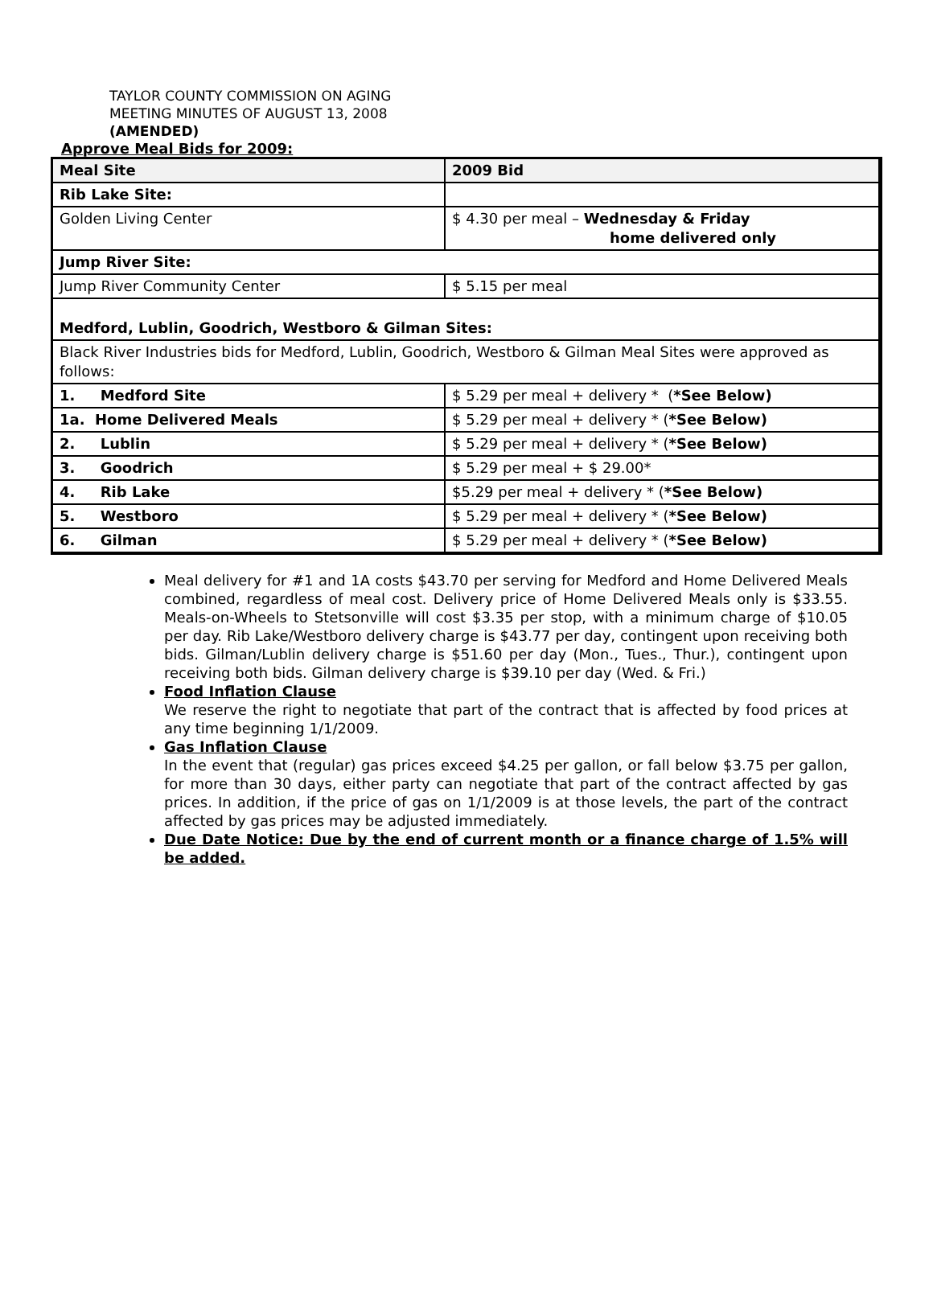TAYLOR COUNTY COMMISSION ON AGING
MEETING MINUTES OF AUGUST 13, 2008
(AMENDED)
Approve Meal Bids for 2009:
| Meal Site | 2009 Bid |
| Rib Lake Site: | |
| Golden Living Center | $ 4.30 per meal – Wednesday & Friday home delivered only |
| Jump River Site: | |
| Jump River Community Center | $ 5.15 per meal |
| Medford, Lublin, Goodrich, Westboro & Gilman Sites: | |
| Black River Industries bids for Medford, Lublin, Goodrich, Westboro & Gilman Meal Sites were approved as follows: | |
| 1. Medford Site | $ 5.29 per meal + delivery * ( *See Below) |
| 1a. Home Delivered Meals | $ 5.29 per meal + delivery * ( *See Below) |
| 2. Lublin | $ 5.29 per meal + delivery * ( *See Below) |
| 3. Goodrich | $ 5.29 per meal + $ 29.00* |
| 4. Rib Lake | $5.29 per meal + delivery * ( *See Below) |
| 5. Westboro | $ 5.29 per meal + delivery * ( *See Below) |
| 6. Gilman | $ 5.29 per meal + delivery * ( *See Below) |
Meal delivery for #1 and 1A costs $43.70 per serving for Medford and Home Delivered Meals combined, regardless of meal cost. Delivery price of Home Delivered Meals only is $33.55. Meals-on-Wheels to Stetsonville will cost $3.35 per stop, with a minimum charge of $10.05 per day. Rib Lake/Westboro delivery charge is $43.77 per day, contingent upon receiving both bids. Gilman/Lublin delivery charge is $51.60 per day (Mon., Tues., Thur.), contingent upon receiving both bids. Gilman delivery charge is $39.10 per day (Wed. & Fri.)
Food Inflation Clause
We reserve the right to negotiate that part of the contract that is affected by food prices at any time beginning 1/1/2009.
Gas Inflation Clause
In the event that (regular) gas prices exceed $4.25 per gallon, or fall below $3.75 per gallon, for more than 30 days, either party can negotiate that part of the contract affected by gas prices. In addition, if the price of gas on 1/1/2009 is at those levels, the part of the contract affected by gas prices may be adjusted immediately.
Due Date Notice: Due by the end of current month or a finance charge of 1.5% will be added.